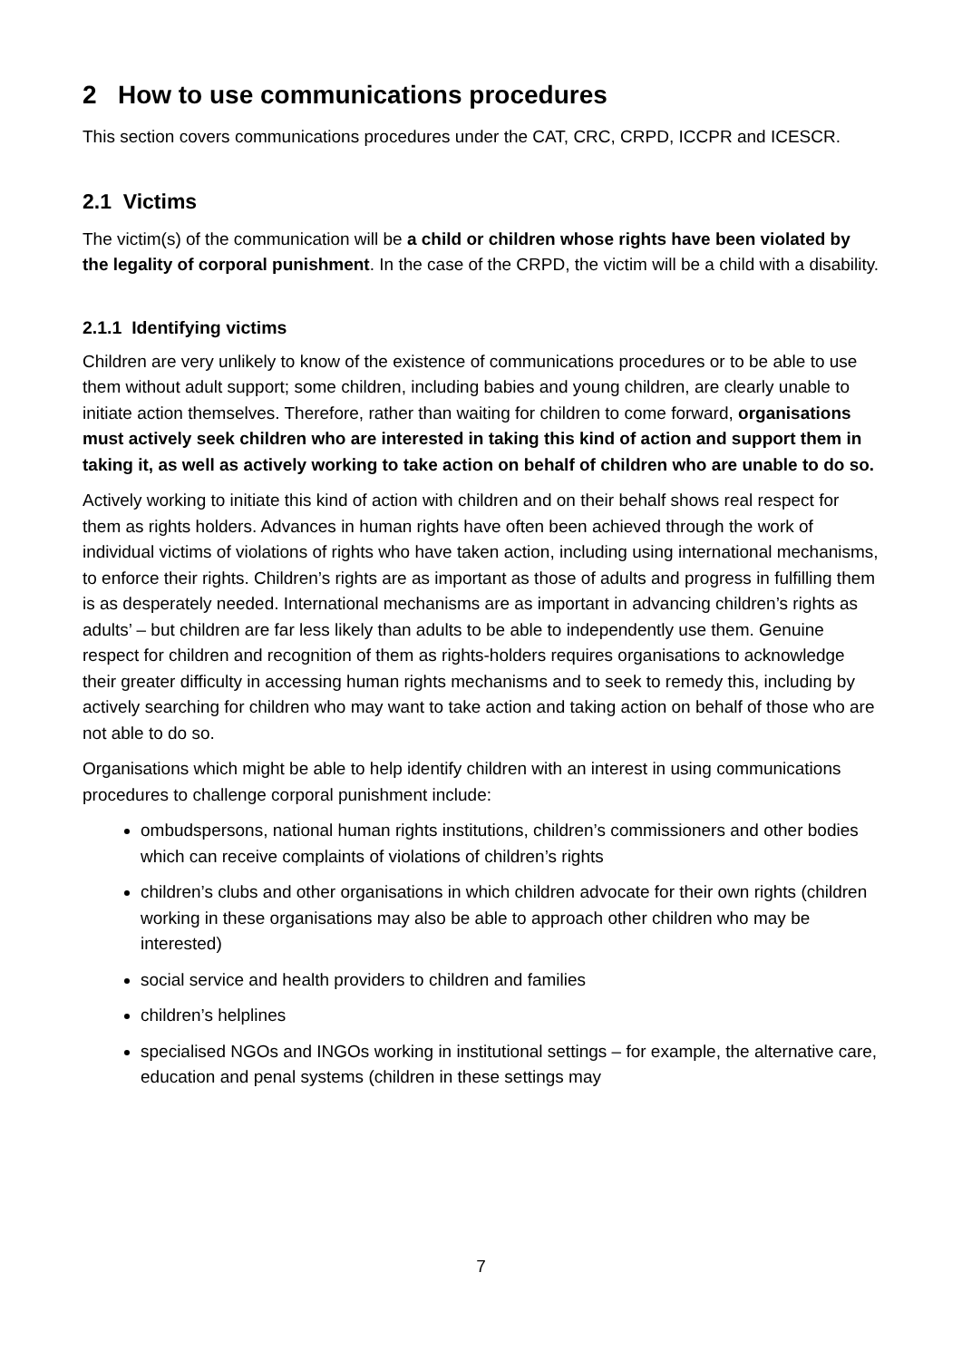2 How to use communications procedures
This section covers communications procedures under the CAT, CRC, CRPD, ICCPR and ICESCR.
2.1 Victims
The victim(s) of the communication will be a child or children whose rights have been violated by the legality of corporal punishment. In the case of the CRPD, the victim will be a child with a disability.
2.1.1 Identifying victims
Children are very unlikely to know of the existence of communications procedures or to be able to use them without adult support; some children, including babies and young children, are clearly unable to initiate action themselves. Therefore, rather than waiting for children to come forward, organisations must actively seek children who are interested in taking this kind of action and support them in taking it, as well as actively working to take action on behalf of children who are unable to do so.
Actively working to initiate this kind of action with children and on their behalf shows real respect for them as rights holders. Advances in human rights have often been achieved through the work of individual victims of violations of rights who have taken action, including using international mechanisms, to enforce their rights. Children’s rights are as important as those of adults and progress in fulfilling them is as desperately needed. International mechanisms are as important in advancing children’s rights as adults’ – but children are far less likely than adults to be able to independently use them. Genuine respect for children and recognition of them as rights-holders requires organisations to acknowledge their greater difficulty in accessing human rights mechanisms and to seek to remedy this, including by actively searching for children who may want to take action and taking action on behalf of those who are not able to do so.
Organisations which might be able to help identify children with an interest in using communications procedures to challenge corporal punishment include:
ombudspersons, national human rights institutions, children’s commissioners and other bodies which can receive complaints of violations of children’s rights
children’s clubs and other organisations in which children advocate for their own rights (children working in these organisations may also be able to approach other children who may be interested)
social service and health providers to children and families
children’s helplines
specialised NGOs and INGOs working in institutional settings – for example, the alternative care, education and penal systems (children in these settings may
7